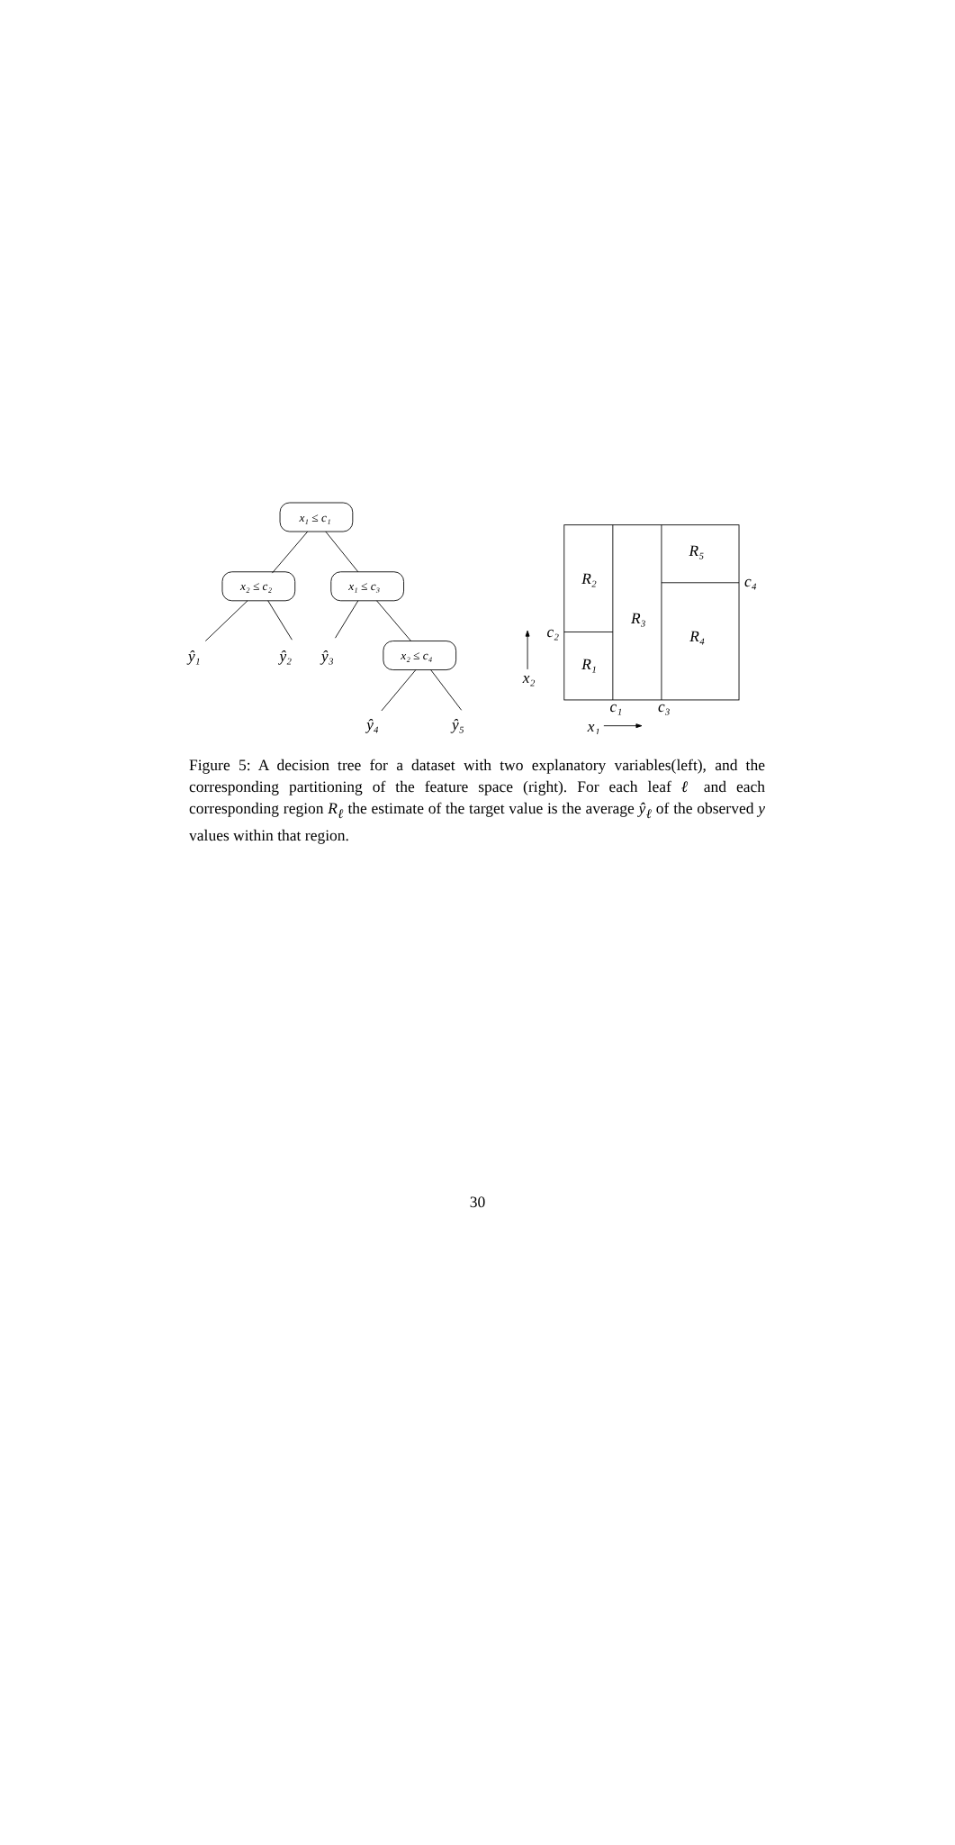x₁ ≤ c₁
x₂ ≤ c₂
x₁ ≤ c₃
x₂ ≤ c₄
ŷ₁
ŷ₂
ŷ₃
ŷ₄
ŷ₅
R₂
R₃
R₁
R₅
R₄
c₄
c₂
x₂
c₁
c₃
x₁
Figure 5: A decision tree for a dataset with two explanatory variables(left), and the corresponding partitioning of the feature space (right). For each leaf ℓ and each corresponding region R<sub>ℓ</sub> the estimate of the target value is the average ŷ<sub>ℓ</sub> of the observed y values within that region.
30